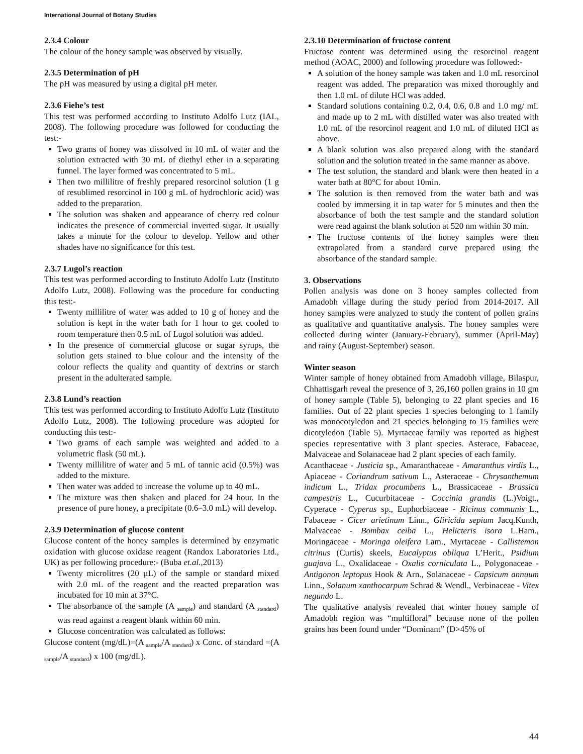International Journal of Botany Studies
2.3.4 Colour
The colour of the honey sample was observed by visually.
2.3.5 Determination of pH
The pH was measured by using a digital pH meter.
2.3.6 Fiehe’s test
This test was performed according to Instituto Adolfo Lutz (IAL, 2008). The following procedure was followed for conducting the test:-
Two grams of honey was dissolved in 10 mL of water and the solution extracted with 30 mL of diethyl ether in a separating funnel. The layer formed was concentrated to 5 mL.
Then two millilitre of freshly prepared resorcinol solution (1 g of resublimed resorcinol in 100 g mL of hydrochloric acid) was added to the preparation.
The solution was shaken and appearance of cherry red colour indicates the presence of commercial inverted sugar. It usually takes a minute for the colour to develop. Yellow and other shades have no significance for this test.
2.3.7 Lugol’s reaction
This test was performed according to Instituto Adolfo Lutz (Instituto Adolfo Lutz, 2008). Following was the procedure for conducting this test:-
Twenty millilitre of water was added to 10 g of honey and the solution is kept in the water bath for 1 hour to get cooled to room temperature then 0.5 mL of Lugol solution was added.
In the presence of commercial glucose or sugar syrups, the solution gets stained to blue colour and the intensity of the colour reflects the quality and quantity of dextrins or starch present in the adulterated sample.
2.3.8 Lund’s reaction
This test was performed according to Instituto Adolfo Lutz (Instituto Adolfo Lutz, 2008). The following procedure was adopted for conducting this test:-
Two grams of each sample was weighted and added to a volumetric flask (50 mL).
Twenty millilitre of water and 5 mL of tannic acid (0.5%) was added to the mixture.
Then water was added to increase the volume up to 40 mL.
The mixture was then shaken and placed for 24 hour. In the presence of pure honey, a precipitate (0.6–3.0 mL) will develop.
2.3.9 Determination of glucose content
Glucose content of the honey samples is determined by enzymatic oxidation with glucose oxidase reagent (Randox Laboratories Ltd., UK) as per following procedure:- (Buba et.al.,2013)
Twenty microlitres (20 µL) of the sample or standard mixed with 2.0 mL of the reagent and the reacted preparation was incubated for 10 min at 37°C.
The absorbance of the sample (A <sub>sample</sub>) and standard (A <sub>standard</sub>) was read against a reagent blank within 60 min.
Glucose concentration was calculated as follows:
Glucose content (mg/dL)=(A <sub>sample</sub>/A <sub>standard</sub>) x Conc. of standard =(A <sub>sample</sub>/A <sub>standard</sub>) x 100 (mg/dL).
2.3.10 Determination of fructose content
Fructose content was determined using the resorcinol reagent method (AOAC, 2000) and following procedure was followed:-
A solution of the honey sample was taken and 1.0 mL resorcinol reagent was added. The preparation was mixed thoroughly and then 1.0 mL of dilute HCl was added.
Standard solutions containing 0.2, 0.4, 0.6, 0.8 and 1.0 mg/ mL and made up to 2 mL with distilled water was also treated with 1.0 mL of the resorcinol reagent and 1.0 mL of diluted HCl as above.
A blank solution was also prepared along with the standard solution and the solution treated in the same manner as above.
The test solution, the standard and blank were then heated in a water bath at 80°C for about 10min.
The solution is then removed from the water bath and was cooled by immersing it in tap water for 5 minutes and then the absorbance of both the test sample and the standard solution were read against the blank solution at 520 nm within 30 min.
The fructose contents of the honey samples were then extrapolated from a standard curve prepared using the absorbance of the standard sample.
3. Observations
Pollen analysis was done on 3 honey samples collected from Amadobh village during the study period from 2014-2017. All honey samples were analyzed to study the content of pollen grains as qualitative and quantitative analysis. The honey samples were collected during winter (January-February), summer (April-May) and rainy (August-September) season.
Winter season
Winter sample of honey obtained from Amadobh village, Bilaspur, Chhattisgarh reveal the presence of 3, 26,160 pollen grains in 10 gm of honey sample (Table 5), belonging to 22 plant species and 16 families. Out of 22 plant species 1 species belonging to 1 family was monocotyledon and 21 species belonging to 15 families were dicotyledon (Table 5). Myrtaceae family was reported as highest species representative with 3 plant species. Asterace, Fabaceae, Malvaceae and Solanaceae had 2 plant species of each family.
Acanthaceae - Justicia sp., Amaranthaceae - Amaranthus virdis L., Apiaceae - Coriandrum sativum L., Asteraceae - Chrysanthemum indicum L., Tridax procumbens L., Brassicaceae - Brassica campestris L., Cucurbitaceae - Coccinia grandis (L.)Voigt., Cyperace - Cyperus sp., Euphorbiaceae - Ricinus communis L., Fabaceae - Cicer arietinum Linn., Gliricida sepium Jacq.Kunth, Malvaceae - Bombax ceiba L., Helicteris isora L.Ham., Moringaceae - Moringa oleifera Lam., Myrtaceae - Callistemon citrinus (Curtis) skeels, Eucalyptus obliqua L’Herit., Psidium guajava L., Oxalidaceae - Oxalis corniculata L., Polygonaceae - Antigonon leptopus Hook & Arn., Solanaceae - Capsicum annuum Linn., Solanum xanthocarpum Schrad & Wendl., Verbinaceae - Vitex negundo L.
The qualitative analysis revealed that winter honey sample of Amadobh region was “multifloral” because none of the pollen grains has been found under “Dominant” (D>45% of
44